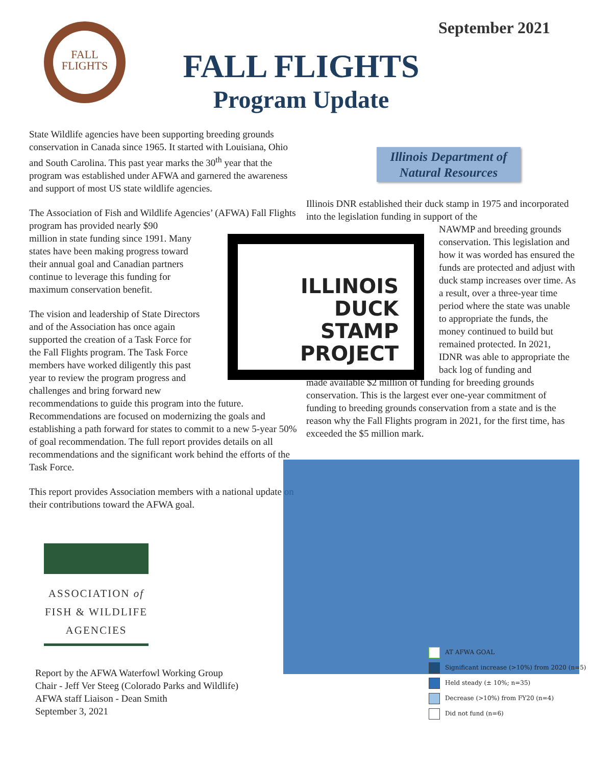September 2021
FALL
FLIGHTS
FALL FLIGHTS
Program Update
State Wildlife agencies have been supporting breeding grounds conservation in Canada since 1965. It started with Louisiana, Ohio and South Carolina. This past year marks the 30<sup>th</sup> year that the program was established under AFWA and garnered the awareness and support of most US state wildlife agencies.
The Association of Fish and Wildlife Agencies’ (AFWA) Fall Flights program has provided nearly $90
million in state funding since 1991. Many
states have been making progress toward
their annual goal and Canadian partners
continue to leverage this funding for
maximum conservation benefit.
The vision and leadership of State Directors
and of the Association has once again
supported the creation of a Task Force for
the Fall Flights program. The Task Force
members have worked diligently this past
year to review the program progress and
challenges and bring forward new
recommendations to guide this program into the future. Recommendations are focused on modernizing the goals and establishing a path forward for states to commit to a new 5-year 50% of goal recommendation. The full report provides details on all recommendations and the significant work behind the efforts of the Task Force.
This report provides Association members with a national update on their contributions toward the AFWA goal.
Illinois Department of
Natural Resources
Illinois DNR established their duck stamp in 1975 and incorporated into the legislation funding in support of the
NAWMP and breeding grounds conservation. This legislation and how it was worded has ensured the funds are protected and adjust with duck stamp increases over time. As a result, over a three-year time period where the state was unable to appropriate the funds, the money continued to build but remained protected. In 2021, IDNR was able to appropriate the back log of funding and
made available $2 million of funding for breeding grounds conservation. This is the largest ever one-year commitment of funding to breeding grounds conservation from a state and is the reason why the Fall Flights program in 2021, for the first time, has exceeded the $5 million mark.
ILLINOIS
DUCK
STAMP
PROJECT
AT AFWA GOAL
Significant increase (>10%) from 2020 (n=5)
Held steady (± 10%; n=35)
Decrease (>10%) from FY20 (n=4)
Did not fund (n=6)
ASSOCIATION of
FISH & WILDLIFE
AGENCIES
Report by the AFWA Waterfowl Working Group
Chair - Jeff Ver Steeg (Colorado Parks and Wildlife)
AFWA staff Liaison - Dean Smith
September 3, 2021